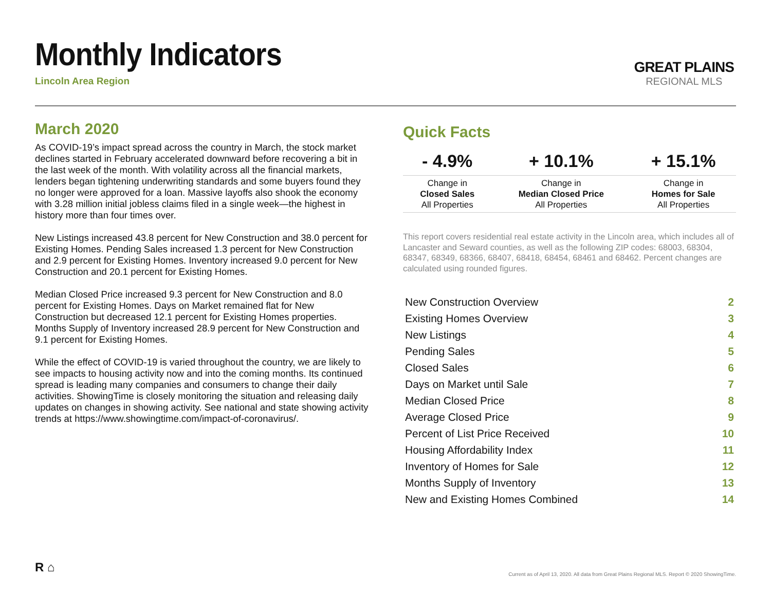Monthly Indicators
Lincoln Area Region
GREAT PLAINS
REGIONAL MLS
March 2020
As COVID-19’s impact spread across the country in March, the stock market declines started in February accelerated downward before recovering a bit in the last week of the month. With volatility across all the financial markets, lenders began tightening underwriting standards and some buyers found they no longer were approved for a loan. Massive layoffs also shook the economy with 3.28 million initial jobless claims filed in a single week—the highest in history more than four times over.
New Listings increased 43.8 percent for New Construction and 38.0 percent for Existing Homes. Pending Sales increased 1.3 percent for New Construction and 2.9 percent for Existing Homes. Inventory increased 9.0 percent for New Construction and 20.1 percent for Existing Homes.
Median Closed Price increased 9.3 percent for New Construction and 8.0 percent for Existing Homes. Days on Market remained flat for New Construction but decreased 12.1 percent for Existing Homes properties. Months Supply of Inventory increased 28.9 percent for New Construction and 9.1 percent for Existing Homes.
While the effect of COVID-19 is varied throughout the country, we are likely to see impacts to housing activity now and into the coming months. Its continued spread is leading many companies and consumers to change their daily activities. ShowingTime is closely monitoring the situation and releasing daily updates on changes in showing activity. See national and state showing activity trends at https://www.showingtime.com/impact-of-coronavirus/.
Quick Facts
| - 4.9% | + 10.1% | + 15.1% |
| --- | --- | --- |
| Change in Closed Sales All Properties | Change in Median Closed Price All Properties | Change in Homes for Sale All Properties |
This report covers residential real estate activity in the Lincoln area, which includes all of Lancaster and Seward counties, as well as the following ZIP codes: 68003, 68304, 68347, 68349, 68366, 68407, 68418, 68454, 68461 and 68462. Percent changes are calculated using rounded figures.
| New Construction Overview | 2 |
| Existing Homes Overview | 3 |
| New Listings | 4 |
| Pending Sales | 5 |
| Closed Sales | 6 |
| Days on Market until Sale | 7 |
| Median Closed Price | 8 |
| Average Closed Price | 9 |
| Percent of List Price Received | 10 |
| Housing Affordability Index | 11 |
| Inventory of Homes for Sale | 12 |
| Months Supply of Inventory | 13 |
| New and Existing Homes Combined | 14 |
R ⌂
Current as of April 13, 2020. All data from Great Plains Regional MLS. Report © 2020 ShowingTime.